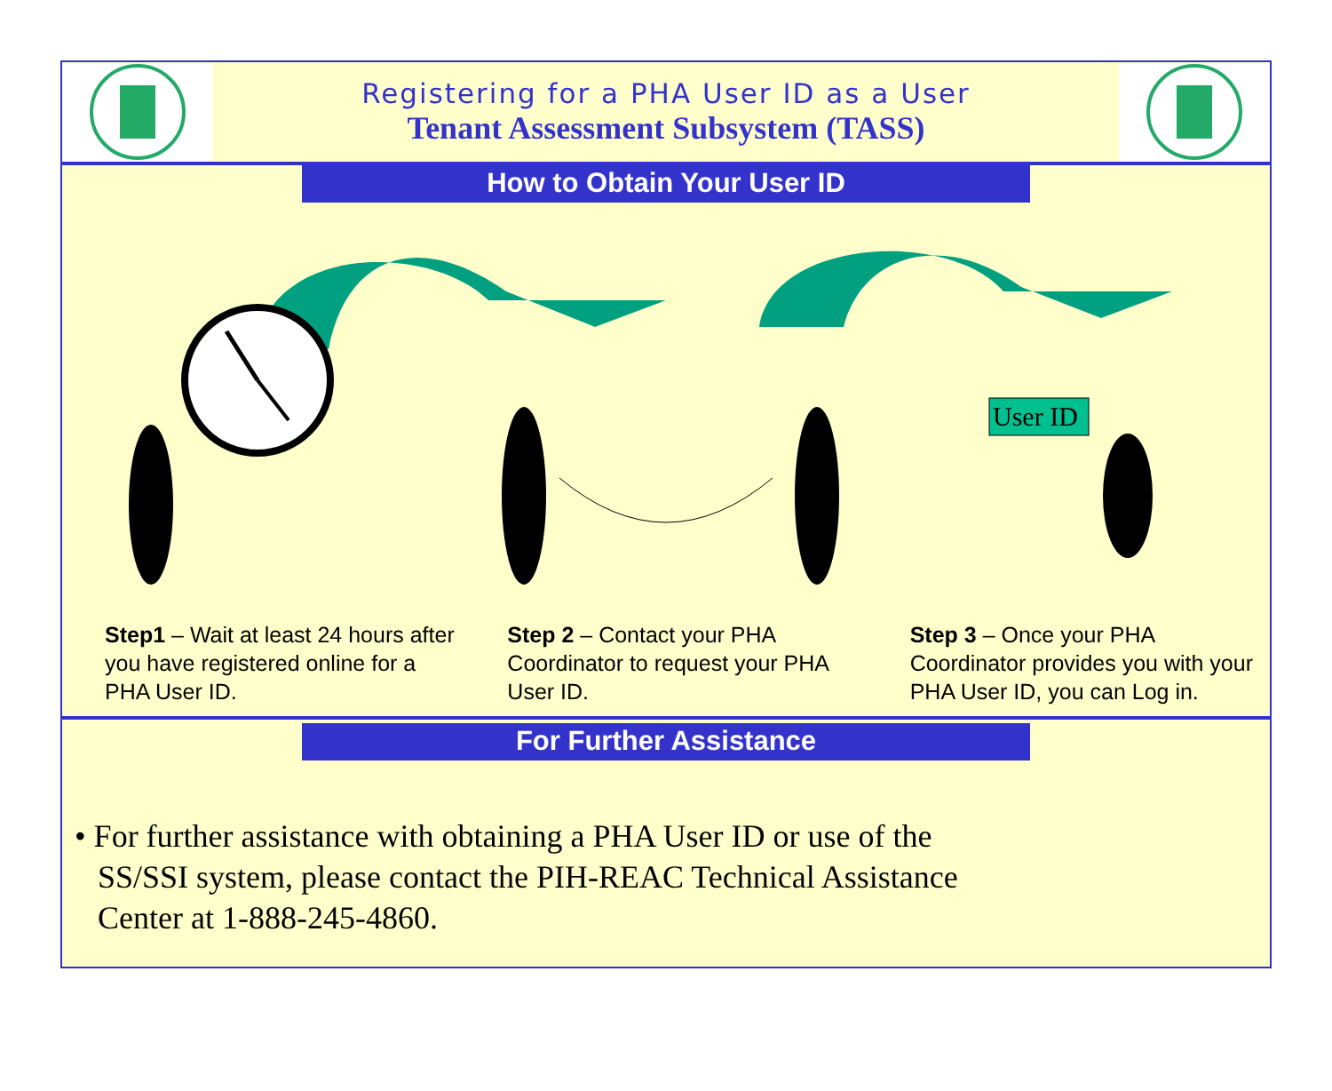Registering for a PHA User ID as a User
Tenant Assessment Subsystem (TASS)
How to Obtain Your User ID
User ID
Step1 – Wait at least 24 hours after you have registered online for a PHA User ID.
Step 2 – Contact your PHA Coordinator to request your PHA User ID.
Step 3 – Once your PHA Coordinator provides you with your PHA User ID, you can Log in.
For Further Assistance
• For further assistance with obtaining a PHA User ID or use of the SS/SSI system, please contact the PIH-REAC Technical Assistance Center at 1-888-245-4860.